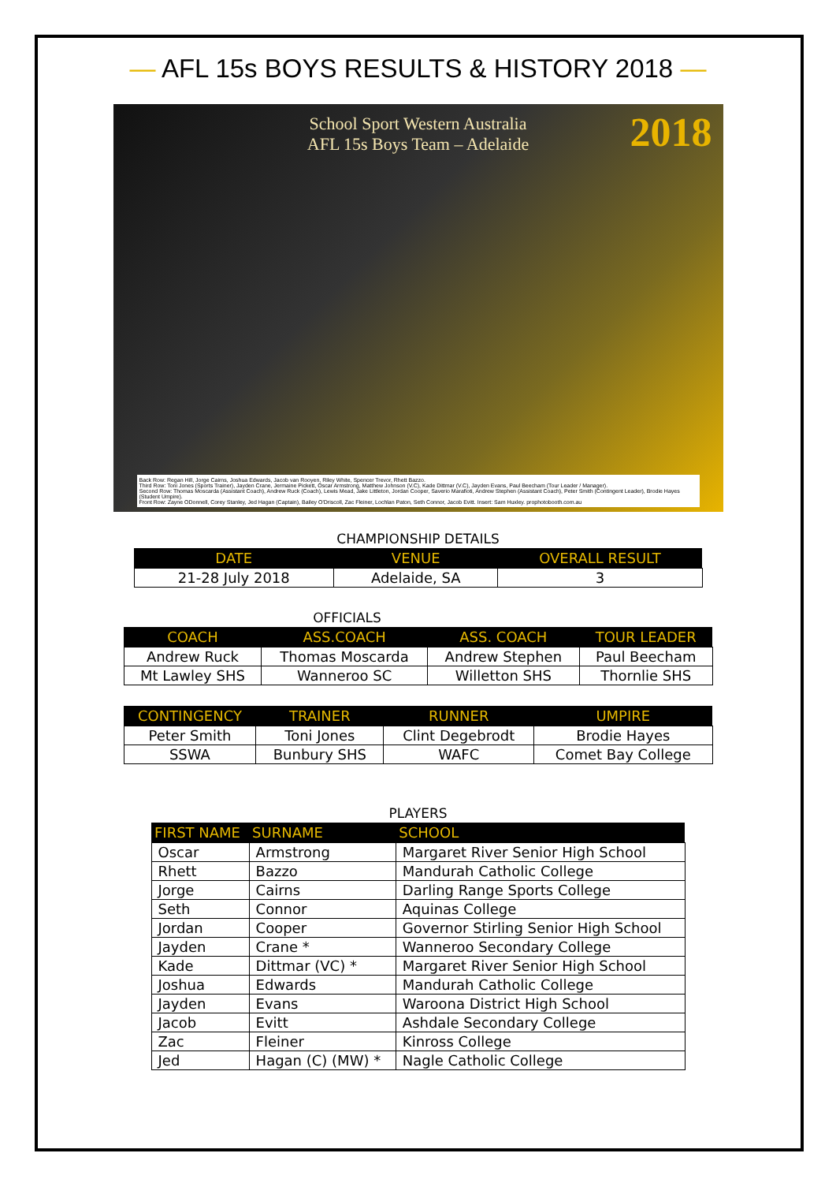— AFL 15s BOYS RESULTS & HISTORY 2018 —
School Sport Western Australia
AFL 15s Boys Team – Adelaide
2018
Back Row: Regan Hill, Jorge Cairns, Joshua Edwards, Jacob van Rooyen, Riley White, Spencer Trevor, Rhett Bazzo.
Third Row: Toni Jones (Sports Trainer), Jayden Crane, Jermaine Pickett, Oscar Armstrong, Matthew Johnson (V.C), Kade Dittmar (V.C), Jayden Evans, Paul Beecham (Tour Leader / Manager).
Second Row: Thomas Moscarda (Assistant Coach), Andrew Ruck (Coach), Lewis Mead, Jake Littleton, Jordan Cooper, Saverio Marafioti, Andrew Stephen (Assistant Coach), Peter Smith (Contingent Leader), Brodie Hayes (Student Umpire).
Front Row: Zayne ODonnell, Corey Stanley, Jed Hagan (Captain), Bailey O'Driscoll, Zac Fleiner, Lochlan Paton, Seth Connor, Jacob Evitt. Insert: Sam Huxley. prophotobooth.com.au
CHAMPIONSHIP DETAILS
| DATE | VENUE | OVERALL RESULT |
| --- | --- | --- |
| 21-28 July 2018 | Adelaide, SA | 3 |
OFFICIALS
| COACH | ASS.COACH | ASS. COACH | TOUR LEADER |
| --- | --- | --- | --- |
| Andrew Ruck | Thomas Moscarda | Andrew Stephen | Paul Beecham |
| Mt Lawley SHS | Wanneroo SC | Willetton SHS | Thornlie SHS |
| CONTINGENCY | TRAINER | RUNNER | UMPIRE |
| --- | --- | --- | --- |
| Peter Smith | Toni Jones | Clint Degebrodt | Brodie Hayes |
| SSWA | Bunbury SHS | WAFC | Comet Bay College |
PLAYERS
| FIRST NAME | SURNAME | SCHOOL |
| --- | --- | --- |
| Oscar | Armstrong | Margaret River Senior High School |
| Rhett | Bazzo | Mandurah Catholic College |
| Jorge | Cairns | Darling Range Sports College |
| Seth | Connor | Aquinas College |
| Jordan | Cooper | Governor Stirling Senior High School |
| Jayden | Crane * | Wanneroo Secondary College |
| Kade | Dittmar (VC) * | Margaret River Senior High School |
| Joshua | Edwards | Mandurah Catholic College |
| Jayden | Evans | Waroona District High School |
| Jacob | Evitt | Ashdale Secondary College |
| Zac | Fleiner | Kinross College |
| Jed | Hagan (C) (MW) * | Nagle Catholic College |